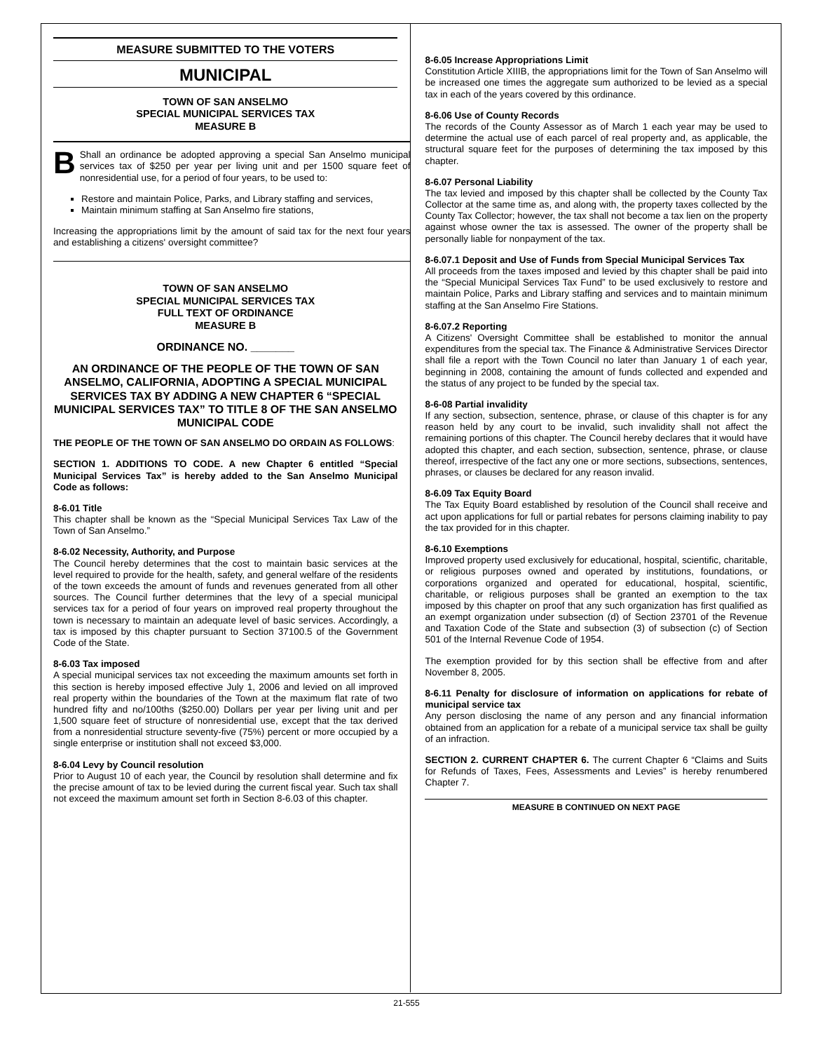MEASURE SUBMITTED TO THE VOTERS
MUNICIPAL
TOWN OF SAN ANSELMO
SPECIAL MUNICIPAL SERVICES TAX
MEASURE B
BShall an ordinance be adopted approving a special San Anselmo municipal services tax of $250 per year per living unit and per 1500 square feet of nonresidential use, for a period of four years, to be used to:
Restore and maintain Police, Parks, and Library staffing and services,
Maintain minimum staffing at San Anselmo fire stations,
Increasing the appropriations limit by the amount of said tax for the next four years and establishing a citizens' oversight committee?
TOWN OF SAN ANSELMO
SPECIAL MUNICIPAL SERVICES TAX
FULL TEXT OF ORDINANCE
MEASURE B
ORDINANCE NO. _______
AN ORDINANCE OF THE PEOPLE OF THE TOWN OF SAN ANSELMO, CALIFORNIA, ADOPTING A SPECIAL MUNICIPAL SERVICES TAX BY ADDING A NEW CHAPTER 6 “SPECIAL MUNICIPAL SERVICES TAX” TO TITLE 8 OF THE SAN ANSELMO MUNICIPAL CODE
THE PEOPLE OF THE TOWN OF SAN ANSELMO DO ORDAIN AS FOLLOWS:
SECTION 1. ADDITIONS TO CODE. A new Chapter 6 entitled “Special Municipal Services Tax” is hereby added to the San Anselmo Municipal Code as follows:
8-6.01 Title
This chapter shall be known as the “Special Municipal Services Tax Law of the Town of San Anselmo.”
8-6.02 Necessity, Authority, and Purpose
The Council hereby determines that the cost to maintain basic services at the level required to provide for the health, safety, and general welfare of the residents of the town exceeds the amount of funds and revenues generated from all other sources. The Council further determines that the levy of a special municipal services tax for a period of four years on improved real property throughout the town is necessary to maintain an adequate level of basic services. Accordingly, a tax is imposed by this chapter pursuant to Section 37100.5 of the Government Code of the State.
8-6.03 Tax imposed
A special municipal services tax not exceeding the maximum amounts set forth in this section is hereby imposed effective July 1, 2006 and levied on all improved real property within the boundaries of the Town at the maximum flat rate of two hundred fifty and no/100ths ($250.00) Dollars per year per living unit and per 1,500 square feet of structure of nonresidential use, except that the tax derived from a nonresidential structure seventy-five (75%) percent or more occupied by a single enterprise or institution shall not exceed $3,000.
8-6.04 Levy by Council resolution
Prior to August 10 of each year, the Council by resolution shall determine and fix the precise amount of tax to be levied during the current fiscal year. Such tax shall not exceed the maximum amount set forth in Section 8-6.03 of this chapter.
8-6.05 Increase Appropriations Limit
Constitution Article XIIIB, the appropriations limit for the Town of San Anselmo will be increased one times the aggregate sum authorized to be levied as a special tax in each of the years covered by this ordinance.
8-6.06 Use of County Records
The records of the County Assessor as of March 1 each year may be used to determine the actual use of each parcel of real property and, as applicable, the structural square feet for the purposes of determining the tax imposed by this chapter.
8-6.07 Personal Liability
The tax levied and imposed by this chapter shall be collected by the County Tax Collector at the same time as, and along with, the property taxes collected by the County Tax Collector; however, the tax shall not become a tax lien on the property against whose owner the tax is assessed. The owner of the property shall be personally liable for nonpayment of the tax.
8-6.07.1 Deposit and Use of Funds from Special Municipal Services Tax
All proceeds from the taxes imposed and levied by this chapter shall be paid into the “Special Municipal Services Tax Fund” to be used exclusively to restore and maintain Police, Parks and Library staffing and services and to maintain minimum staffing at the San Anselmo Fire Stations.
8-6.07.2 Reporting
A Citizens' Oversight Committee shall be established to monitor the annual expenditures from the special tax. The Finance & Administrative Services Director shall file a report with the Town Council no later than January 1 of each year, beginning in 2008, containing the amount of funds collected and expended and the status of any project to be funded by the special tax.
8-6-08 Partial invalidity
If any section, subsection, sentence, phrase, or clause of this chapter is for any reason held by any court to be invalid, such invalidity shall not affect the remaining portions of this chapter. The Council hereby declares that it would have adopted this chapter, and each section, subsection, sentence, phrase, or clause thereof, irrespective of the fact any one or more sections, subsections, sentences, phrases, or clauses be declared for any reason invalid.
8-6.09 Tax Equity Board
The Tax Equity Board established by resolution of the Council shall receive and act upon applications for full or partial rebates for persons claiming inability to pay the tax provided for in this chapter.
8-6.10 Exemptions
Improved property used exclusively for educational, hospital, scientific, charitable, or religious purposes owned and operated by institutions, foundations, or corporations organized and operated for educational, hospital, scientific, charitable, or religious purposes shall be granted an exemption to the tax imposed by this chapter on proof that any such organization has first qualified as an exempt organization under subsection (d) of Section 23701 of the Revenue and Taxation Code of the State and subsection (3) of subsection (c) of Section 501 of the Internal Revenue Code of 1954.
The exemption provided for by this section shall be effective from and after November 8, 2005.
8-6.11 Penalty for disclosure of information on applications for rebate of municipal service tax
Any person disclosing the name of any person and any financial information obtained from an application for a rebate of a municipal service tax shall be guilty of an infraction.
SECTION 2. CURRENT CHAPTER 6. The current Chapter 6 “Claims and Suits for Refunds of Taxes, Fees, Assessments and Levies” is hereby renumbered Chapter 7.
MEASURE B CONTINUED ON NEXT PAGE
21-555